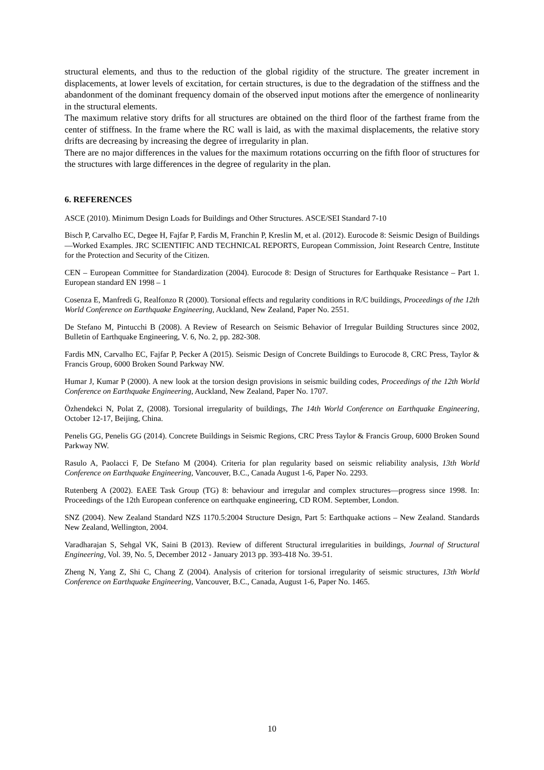structural elements, and thus to the reduction of the global rigidity of the structure. The greater increment in displacements, at lower levels of excitation, for certain structures, is due to the degradation of the stiffness and the abandonment of the dominant frequency domain of the observed input motions after the emergence of nonlinearity in the structural elements.
The maximum relative story drifts for all structures are obtained on the third floor of the farthest frame from the center of stiffness. In the frame where the RC wall is laid, as with the maximal displacements, the relative story drifts are decreasing by increasing the degree of irregularity in plan.
There are no major differences in the values for the maximum rotations occurring on the fifth floor of structures for the structures with large differences in the degree of regularity in the plan.
6. REFERENCES
ASCE (2010). Minimum Design Loads for Buildings and Other Structures. ASCE/SEI Standard 7-10
Bisch P, Carvalho EC, Degee H, Fajfar P, Fardis M, Franchin P, Kreslin M, et al. (2012). Eurocode 8: Seismic Design of Buildings—Worked Examples. JRC SCIENTIFIC AND TECHNICAL REPORTS, European Commission, Joint Research Centre, Institute for the Protection and Security of the Citizen.
CEN – European Committee for Standardization (2004). Eurocode 8: Design of Structures for Earthquake Resistance – Part 1. European standard EN 1998 – 1
Cosenza E, Manfredi G, Realfonzo R (2000). Torsional effects and regularity conditions in R/C buildings, Proceedings of the 12th World Conference on Earthquake Engineering, Auckland, New Zealand, Paper No. 2551.
De Stefano M, Pintucchi B (2008). A Review of Research on Seismic Behavior of Irregular Building Structures since 2002, Bulletin of Earthquake Engineering, V. 6, No. 2, pp. 282-308.
Fardis MN, Carvalho EC, Fajfar P, Pecker A (2015). Seismic Design of Concrete Buildings to Eurocode 8, CRC Press, Taylor & Francis Group, 6000 Broken Sound Parkway NW.
Humar J, Kumar P (2000). A new look at the torsion design provisions in seismic building codes, Proceedings of the 12th World Conference on Earthquake Engineering, Auckland, New Zealand, Paper No. 1707.
Özhendekci N, Polat Z, (2008). Torsional irregularity of buildings, The 14th World Conference on Earthquake Engineering, October 12-17, Beijing, China.
Penelis GG, Penelis GG (2014). Concrete Buildings in Seismic Regions, CRC Press Taylor & Francis Group, 6000 Broken Sound Parkway NW.
Rasulo A, Paolacci F, De Stefano M (2004). Criteria for plan regularity based on seismic reliability analysis, 13th World Conference on Earthquake Engineering, Vancouver, B.C., Canada August 1-6, Paper No. 2293.
Rutenberg A (2002). EAEE Task Group (TG) 8: behaviour and irregular and complex structures—progress since 1998. In: Proceedings of the 12th European conference on earthquake engineering, CD ROM. September, London.
SNZ (2004). New Zealand Standard NZS 1170.5:2004 Structure Design, Part 5: Earthquake actions – New Zealand. Standards New Zealand, Wellington, 2004.
Varadharajan S, Sehgal VK, Saini B (2013). Review of different Structural irregularities in buildings, Journal of Structural Engineering, Vol. 39, No. 5, December 2012 - January 2013 pp. 393-418 No. 39-51.
Zheng N, Yang Z, Shi C, Chang Z (2004). Analysis of criterion for torsional irregularity of seismic structures, 13th World Conference on Earthquake Engineering, Vancouver, B.C., Canada, August 1-6, Paper No. 1465.
10